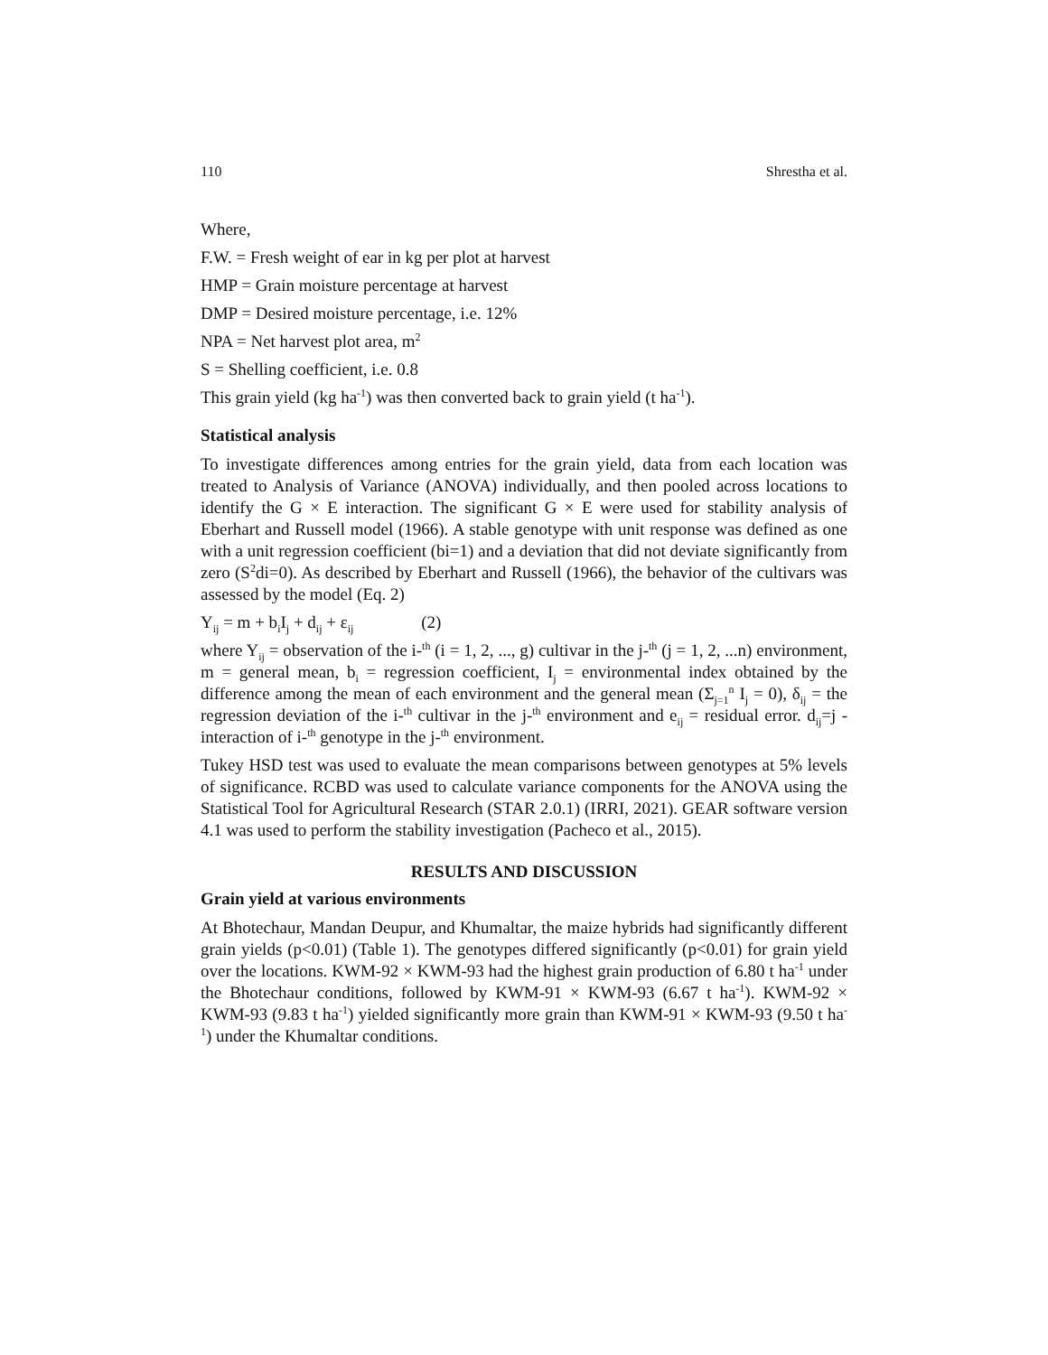110 Shrestha et al.
Where,
F.W. = Fresh weight of ear in kg per plot at harvest
HMP = Grain moisture percentage at harvest
DMP = Desired moisture percentage, i.e. 12%
NPA = Net harvest plot area, m<sup>2</sup>
S = Shelling coefficient, i.e. 0.8
This grain yield (kg ha<sup>-1</sup>) was then converted back to grain yield (t ha<sup>-1</sup>).
Statistical analysis
To investigate differences among entries for the grain yield, data from each location was treated to Analysis of Variance (ANOVA) individually, and then pooled across locations to identify the G × E interaction. The significant G × E were used for stability analysis of Eberhart and Russell model (1966). A stable genotype with unit response was defined as one with a unit regression coefficient (bi=1) and a deviation that did not deviate significantly from zero (S<sup>2</sup>di=0). As described by Eberhart and Russell (1966), the behavior of the cultivars was assessed by the model (Eq. 2)
Y<sub>ij</sub> = m + b<sub>i</sub>I<sub>j</sub> + d<sub>ij</sub> + ε<sub>ij</sub> (2)
where Y<sub>ij</sub> = observation of the i-<sup>th</sup> (i = 1, 2, ..., g) cultivar in the j-<sup>th</sup> (j = 1, 2, ...n) environment, m = general mean, b<sub>i</sub> = regression coefficient, I<sub>j</sub> = environmental index obtained by the difference among the mean of each environment and the general mean (Σ<sub>j=1</sub><sup>n</sup> I<sub>j</sub> = 0), δ<sub>ij</sub> = the regression deviation of the i-<sup>th</sup> cultivar in the j-<sup>th</sup> environment and e<sub>ij</sub> = residual error. d<sub>ij</sub>=j - interaction of i-<sup>th</sup> genotype in the j-<sup>th</sup> environment.
Tukey HSD test was used to evaluate the mean comparisons between genotypes at 5% levels of significance. RCBD was used to calculate variance components for the ANOVA using the Statistical Tool for Agricultural Research (STAR 2.0.1) (IRRI, 2021). GEAR software version 4.1 was used to perform the stability investigation (Pacheco et al., 2015).
RESULTS AND DISCUSSION
Grain yield at various environments
At Bhotechaur, Mandan Deupur, and Khumaltar, the maize hybrids had significantly different grain yields (p<0.01) (Table 1). The genotypes differed significantly (p<0.01) for grain yield over the locations. KWM-92 × KWM-93 had the highest grain production of 6.80 t ha<sup>-1</sup> under the Bhotechaur conditions, followed by KWM-91 × KWM-93 (6.67 t ha<sup>-1</sup>). KWM-92 × KWM-93 (9.83 t ha<sup>-1</sup>) yielded significantly more grain than KWM-91 × KWM-93 (9.50 t ha<sup>-1</sup>) under the Khumaltar conditions.